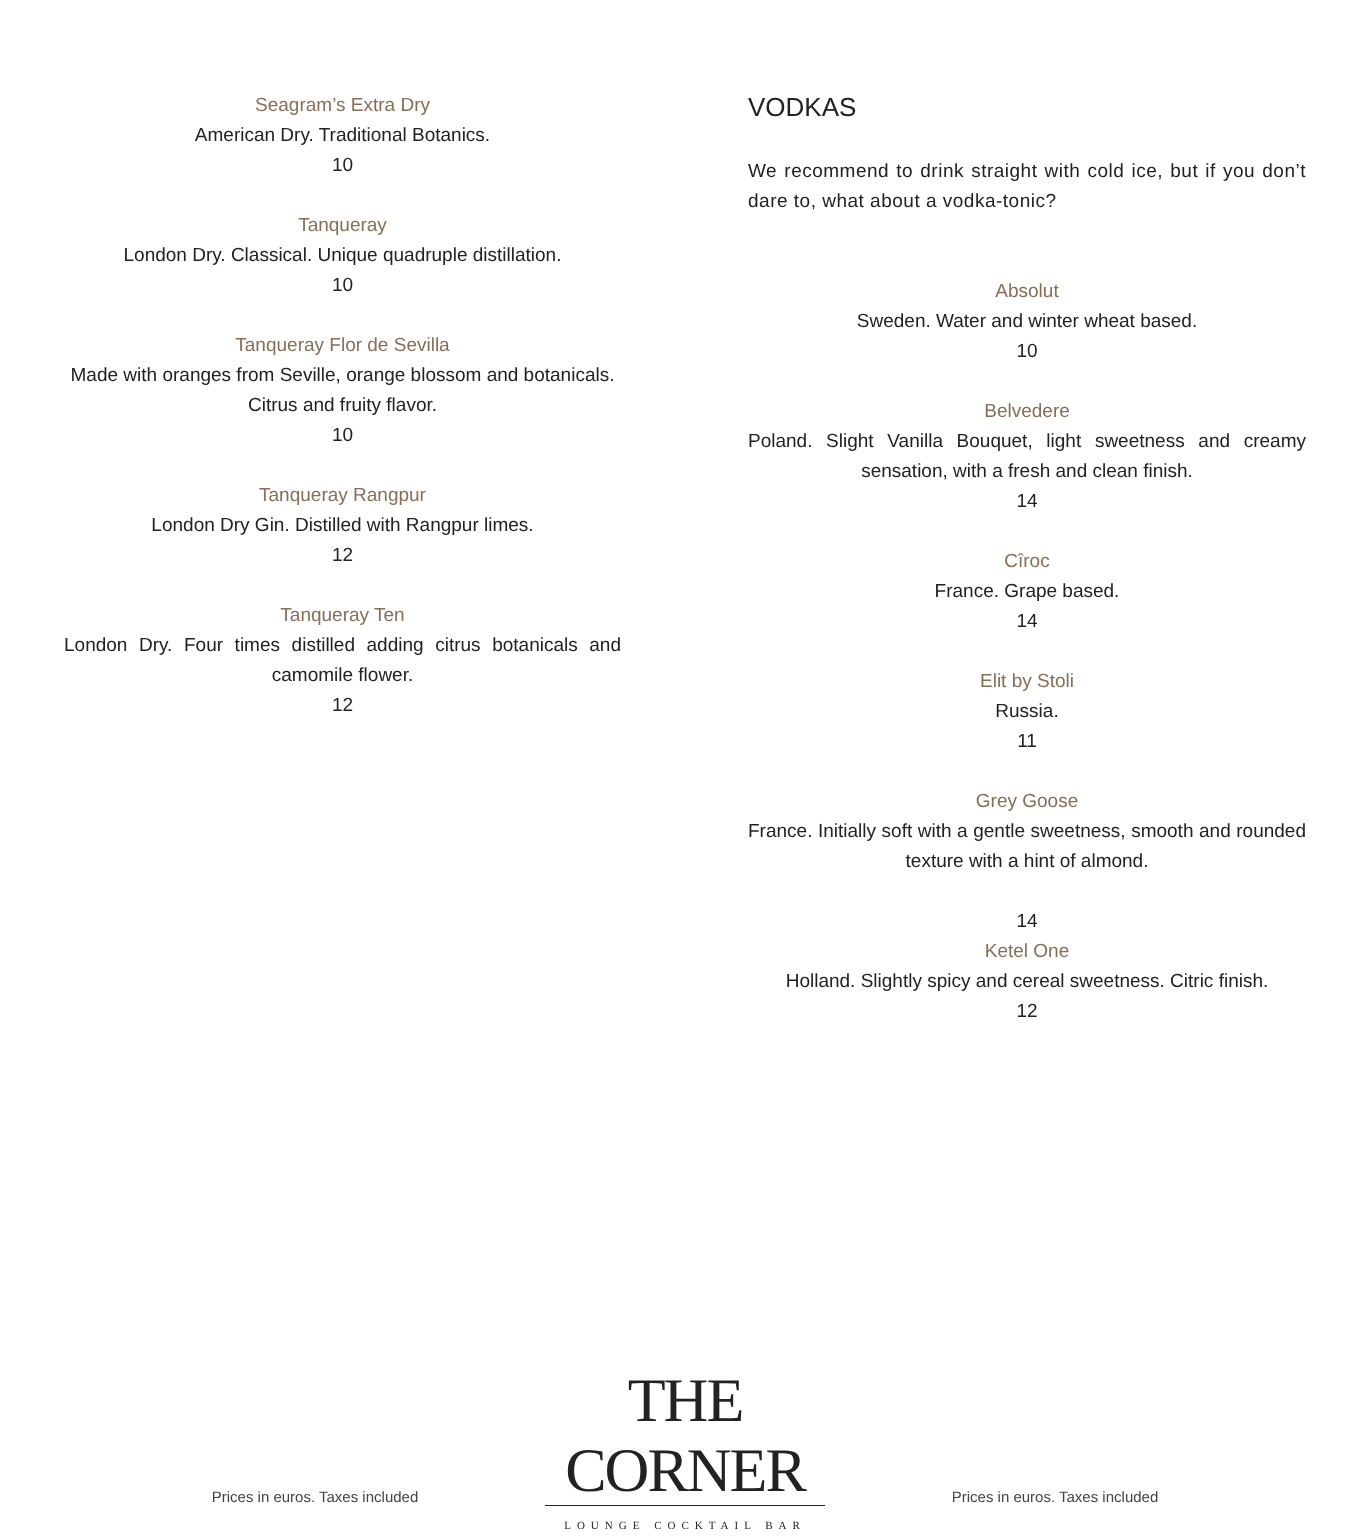Seagram’s Extra Dry
American Dry. Traditional Botanics.
10
Tanqueray
London Dry. Classical. Unique quadruple distillation.
10
Tanqueray Flor de Sevilla
Made with oranges from Seville, orange blossom and botanicals. Citrus and fruity flavor.
10
Tanqueray Rangpur
London Dry Gin. Distilled with Rangpur limes.
12
Tanqueray Ten
London Dry. Four times distilled adding citrus botanicals and camomile flower.
12
VODKAS
We recommend to drink straight with cold ice, but if you don’t dare to, what about a vodka-tonic?
Absolut
Sweden. Water and winter wheat based.
10
Belvedere
Poland. Slight Vanilla Bouquet, light sweetness and creamy sensation, with a fresh and clean finish.
14
Cîroc
France. Grape based.
14
Elit by Stoli
Russia.
11
Grey Goose
France. Initially soft with a gentle sweetness, smooth and rounded texture with a hint of almond.
14
Ketel One
Holland. Slightly spicy and cereal sweetness. Citric finish.
12
Prices in euros. Taxes included
THE CORNER
LOUNGE COCKTAIL BAR
Prices in euros. Taxes included